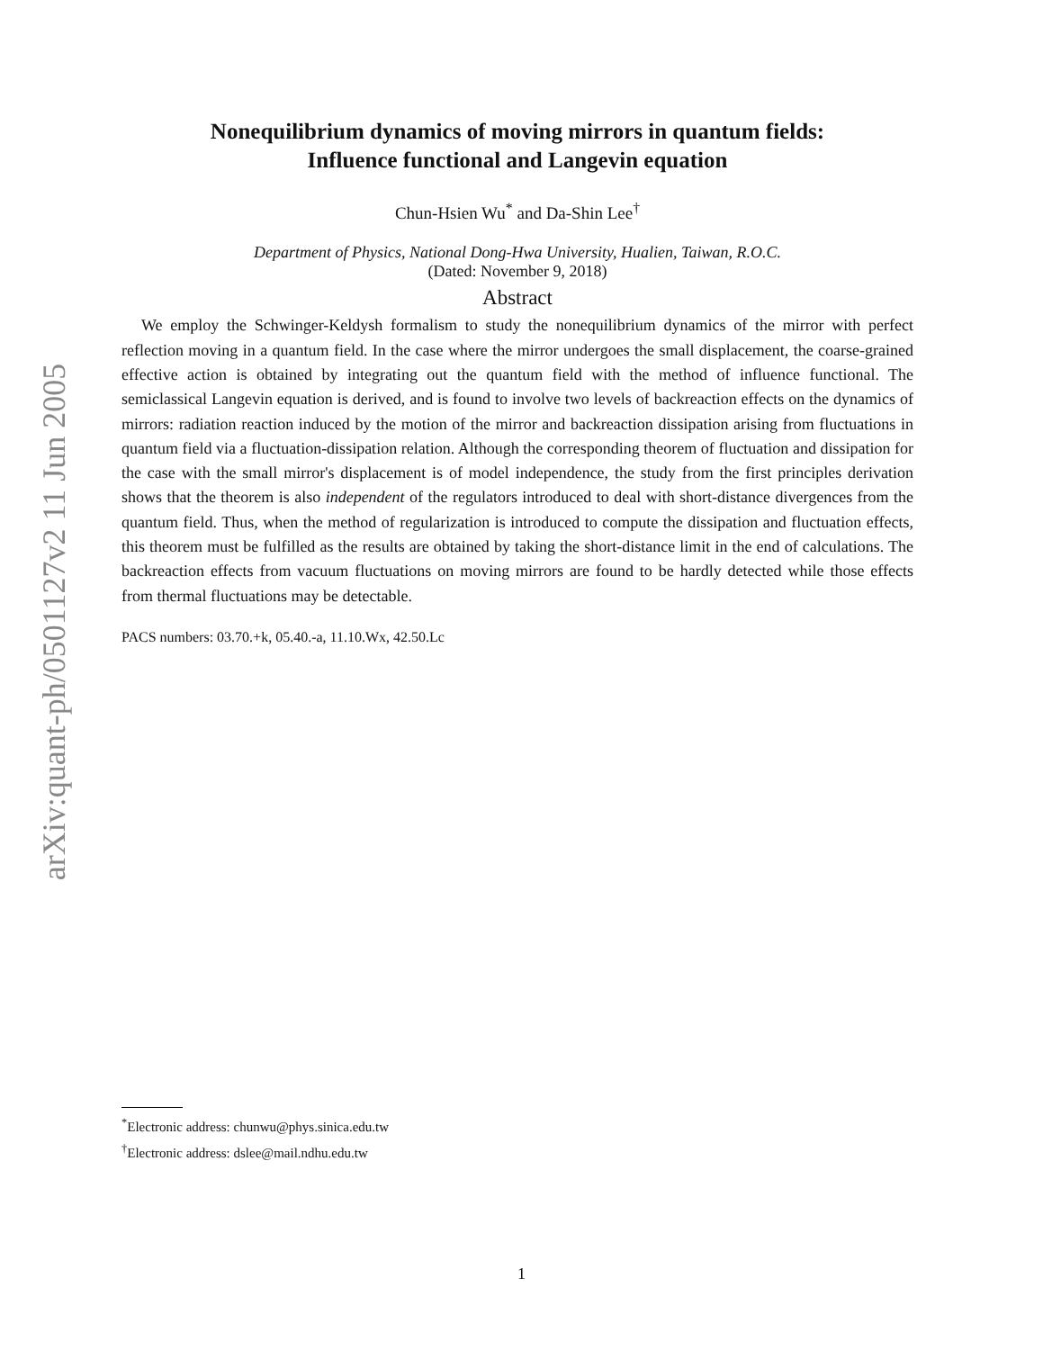arXiv:quant-ph/0501127v2 11 Jun 2005
Nonequilibrium dynamics of moving mirrors in quantum fields:
Influence functional and Langevin equation
Chun-Hsien Wu<sup>*</sup> and Da-Shin Lee<sup>†</sup>
Department of Physics, National Dong-Hwa University, Hualien, Taiwan, R.O.C.
(Dated: November 9, 2018)
Abstract
We employ the Schwinger-Keldysh formalism to study the nonequilibrium dynamics of the mirror with perfect reflection moving in a quantum field. In the case where the mirror undergoes the small displacement, the coarse-grained effective action is obtained by integrating out the quantum field with the method of influence functional. The semiclassical Langevin equation is derived, and is found to involve two levels of backreaction effects on the dynamics of mirrors: radiation reaction induced by the motion of the mirror and backreaction dissipation arising from fluctuations in quantum field via a fluctuation-dissipation relation. Although the corresponding theorem of fluctuation and dissipation for the case with the small mirror's displacement is of model independence, the study from the first principles derivation shows that the theorem is also independent of the regulators introduced to deal with short-distance divergences from the quantum field. Thus, when the method of regularization is introduced to compute the dissipation and fluctuation effects, this theorem must be fulfilled as the results are obtained by taking the short-distance limit in the end of calculations. The backreaction effects from vacuum fluctuations on moving mirrors are found to be hardly detected while those effects from thermal fluctuations may be detectable.
PACS numbers: 03.70.+k, 05.40.-a, 11.10.Wx, 42.50.Lc
<sup>*</sup> Electronic address: chunwu@phys.sinica.edu.tw
<sup>†</sup> Electronic address: dslee@mail.ndhu.edu.tw
1